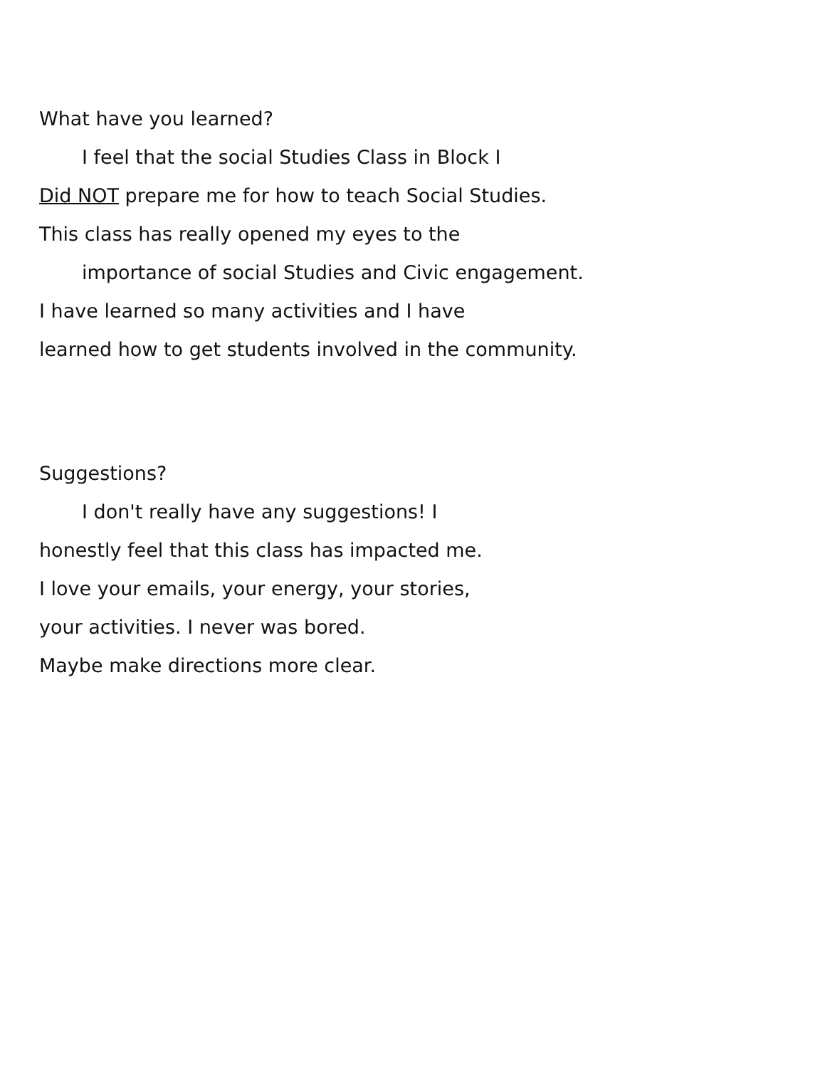What have you learned?
I feel that the social Studies Class in Block I
Did NOT prepare me for how to teach Social Studies.
This class has really opened my eyes to the
importance of social Studies and Civic engagement.
I have learned so many activities and I have
learned how to get students involved in the community.
Suggestions?
I don't really have any suggestions! I
honestly feel that this class has impacted me.
I love your emails, your energy, your stories,
your activities. I never was bored.
Maybe make directions more clear.